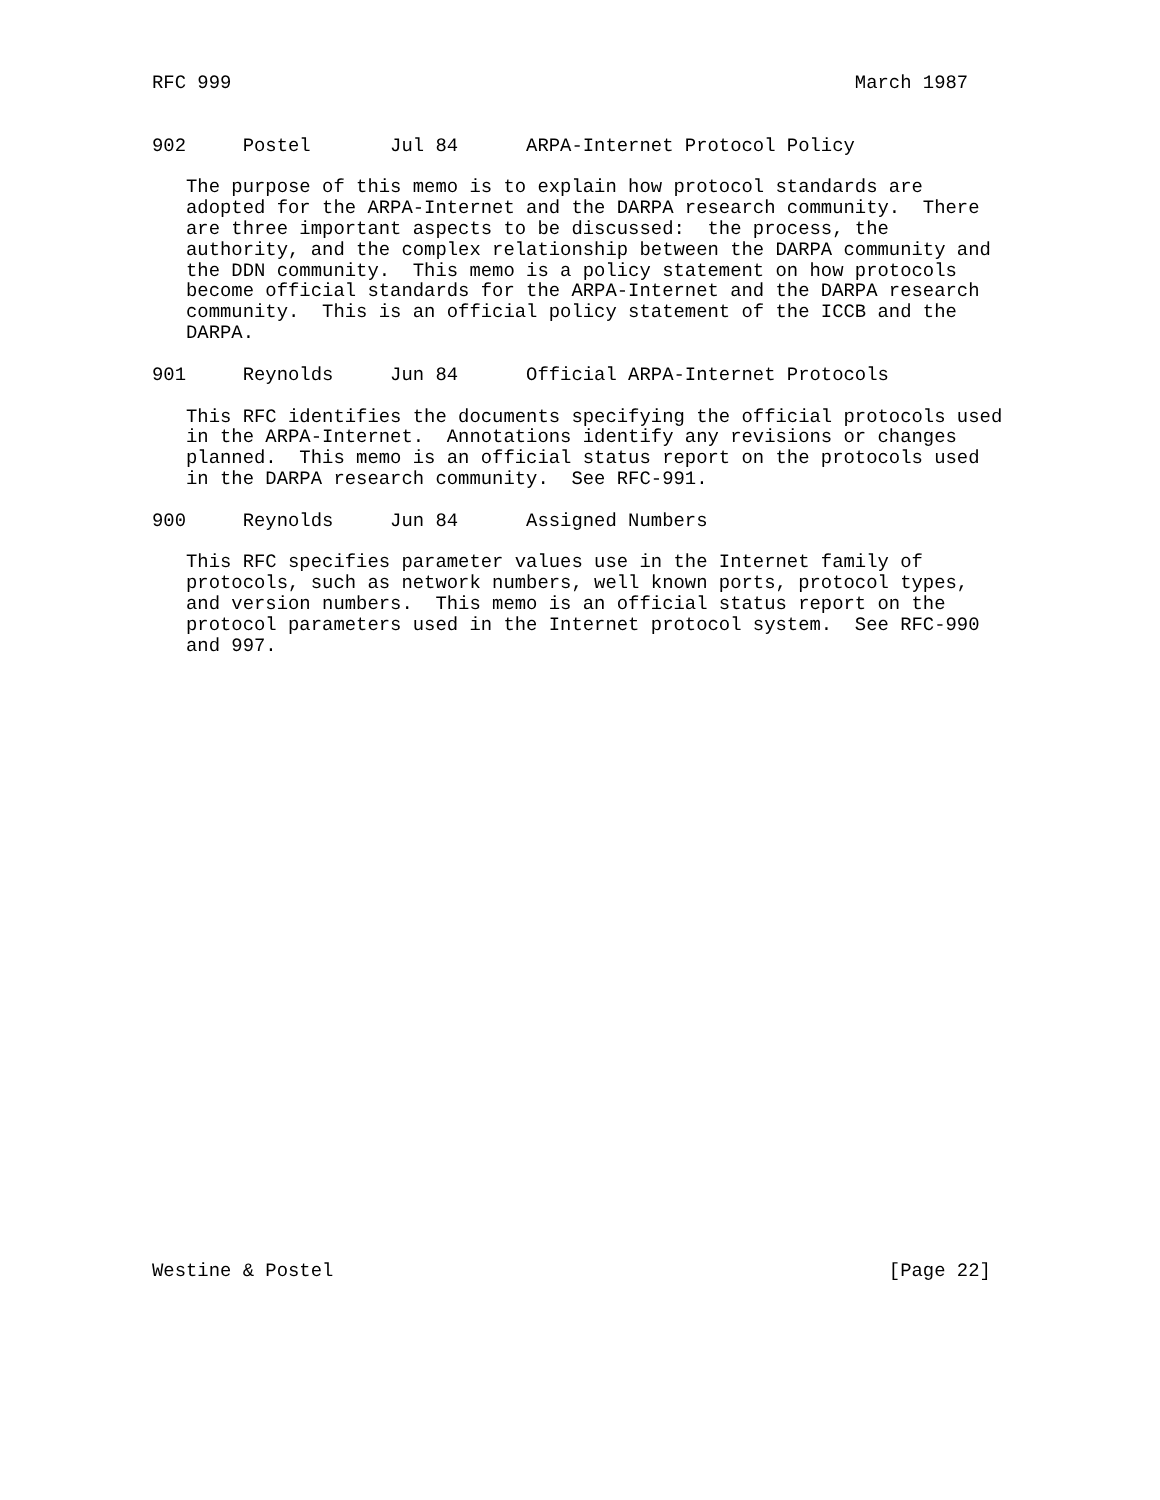RFC 999                                                       March 1987


902     Postel       Jul 84      ARPA-Internet Protocol Policy

   The purpose of this memo is to explain how protocol standards are
   adopted for the ARPA-Internet and the DARPA research community.  There
   are three important aspects to be discussed:  the process, the
   authority, and the complex relationship between the DARPA community and
   the DDN community.  This memo is a policy statement on how protocols
   become official standards for the ARPA-Internet and the DARPA research
   community.  This is an official policy statement of the ICCB and the
   DARPA.

901     Reynolds     Jun 84      Official ARPA-Internet Protocols

   This RFC identifies the documents specifying the official protocols used
   in the ARPA-Internet.  Annotations identify any revisions or changes
   planned.  This memo is an official status report on the protocols used
   in the DARPA research community.  See RFC-991.

900     Reynolds     Jun 84      Assigned Numbers

   This RFC specifies parameter values use in the Internet family of
   protocols, such as network numbers, well known ports, protocol types,
   and version numbers.  This memo is an official status report on the
   protocol parameters used in the Internet protocol system.  See RFC-990
   and 997.





























Westine & Postel                                                 [Page 22]